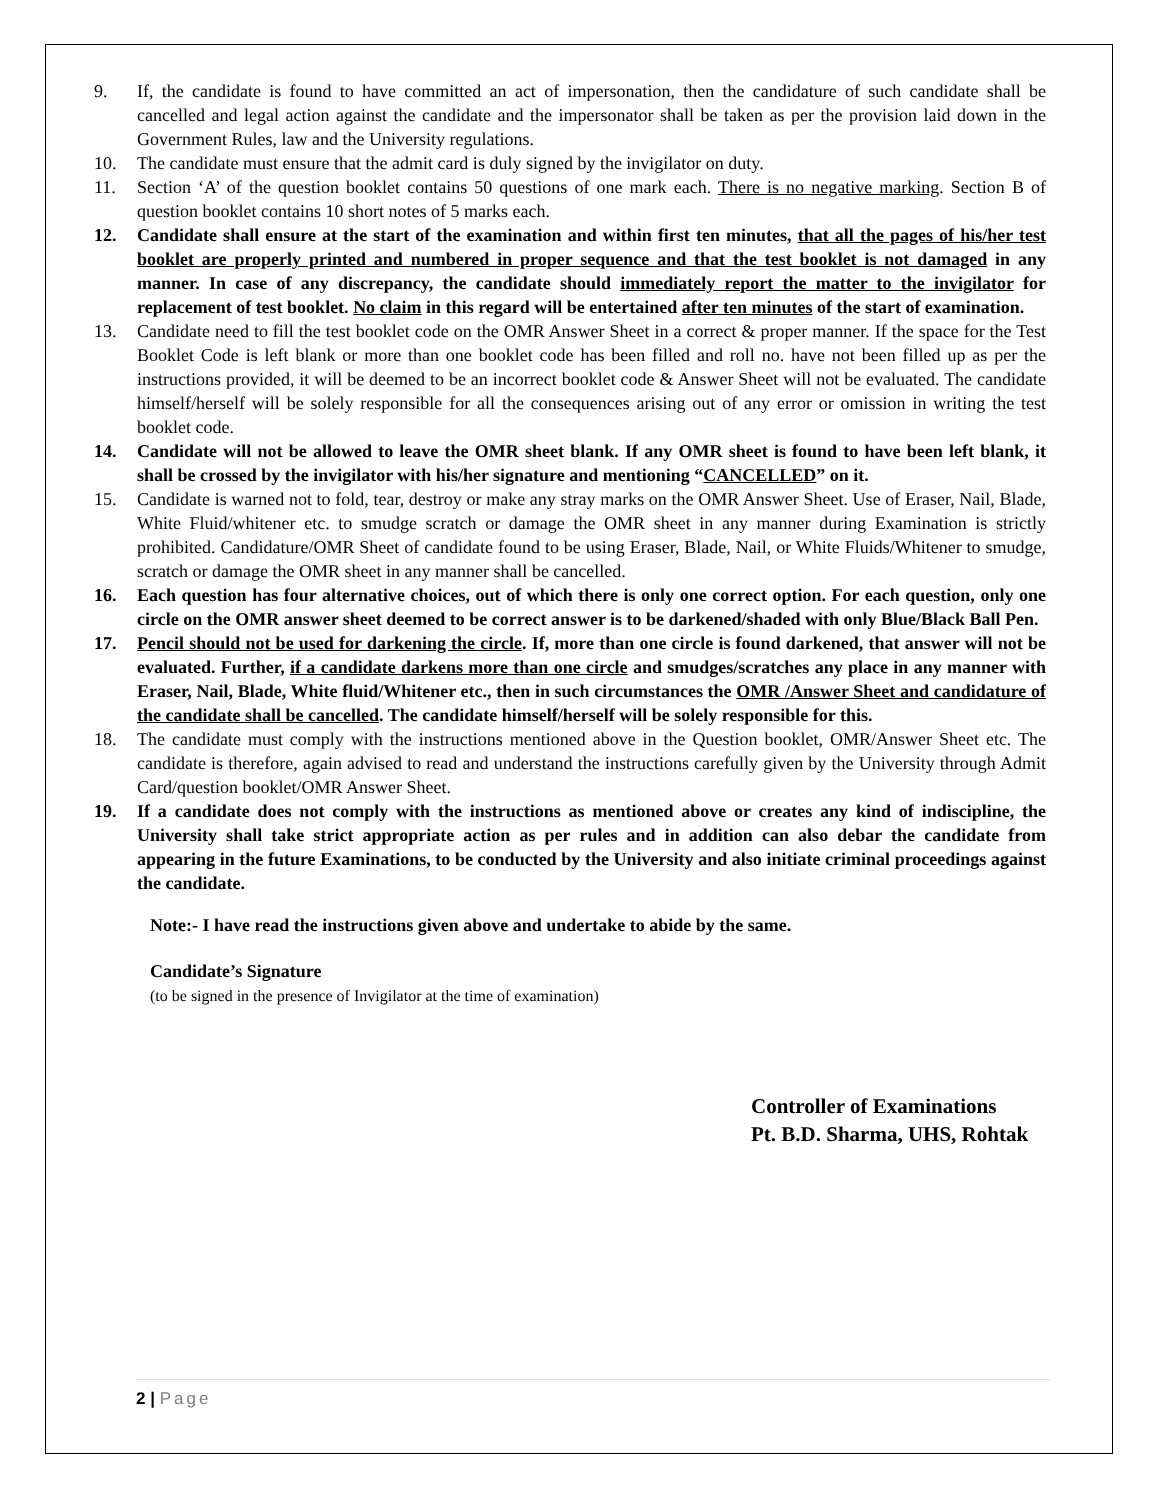9. If, the candidate is found to have committed an act of impersonation, then the candidature of such candidate shall be cancelled and legal action against the candidate and the impersonator shall be taken as per the provision laid down in the Government Rules, law and the University regulations.
10. The candidate must ensure that the admit card is duly signed by the invigilator on duty.
11. Section ‘A’ of the question booklet contains 50 questions of one mark each. There is no negative marking. Section B of question booklet contains 10 short notes of 5 marks each.
12. Candidate shall ensure at the start of the examination and within first ten minutes, that all the pages of his/her test booklet are properly printed and numbered in proper sequence and that the test booklet is not damaged in any manner. In case of any discrepancy, the candidate should immediately report the matter to the invigilator for replacement of test booklet. No claim in this regard will be entertained after ten minutes of the start of examination.
13. Candidate need to fill the test booklet code on the OMR Answer Sheet in a correct & proper manner. If the space for the Test Booklet Code is left blank or more than one booklet code has been filled and roll no. have not been filled up as per the instructions provided, it will be deemed to be an incorrect booklet code & Answer Sheet will not be evaluated. The candidate himself/herself will be solely responsible for all the consequences arising out of any error or omission in writing the test booklet code.
14. Candidate will not be allowed to leave the OMR sheet blank. If any OMR sheet is found to have been left blank, it shall be crossed by the invigilator with his/her signature and mentioning “CANCELLED” on it.
15. Candidate is warned not to fold, tear, destroy or make any stray marks on the OMR Answer Sheet. Use of Eraser, Nail, Blade, White Fluid/whitener etc. to smudge scratch or damage the OMR sheet in any manner during Examination is strictly prohibited. Candidature/OMR Sheet of candidate found to be using Eraser, Blade, Nail, or White Fluids/Whitener to smudge, scratch or damage the OMR sheet in any manner shall be cancelled.
16. Each question has four alternative choices, out of which there is only one correct option. For each question, only one circle on the OMR answer sheet deemed to be correct answer is to be darkened/shaded with only Blue/Black Ball Pen.
17. Pencil should not be used for darkening the circle. If, more than one circle is found darkened, that answer will not be evaluated. Further, if a candidate darkens more than one circle and smudges/scratches any place in any manner with Eraser, Nail, Blade, White fluid/Whitener etc., then in such circumstances the OMR /Answer Sheet and candidature of the candidate shall be cancelled. The candidate himself/herself will be solely responsible for this.
18. The candidate must comply with the instructions mentioned above in the Question booklet, OMR/Answer Sheet etc. The candidate is therefore, again advised to read and understand the instructions carefully given by the University through Admit Card/question booklet/OMR Answer Sheet.
19. If a candidate does not comply with the instructions as mentioned above or creates any kind of indiscipline, the University shall take strict appropriate action as per rules and in addition can also debar the candidate from appearing in the future Examinations, to be conducted by the University and also initiate criminal proceedings against the candidate.
Note:- I have read the instructions given above and undertake to abide by the same.
Candidate’s Signature
(to be signed in the presence of Invigilator at the time of examination)
Controller of Examinations
Pt. B.D. Sharma, UHS, Rohtak
2 | Page